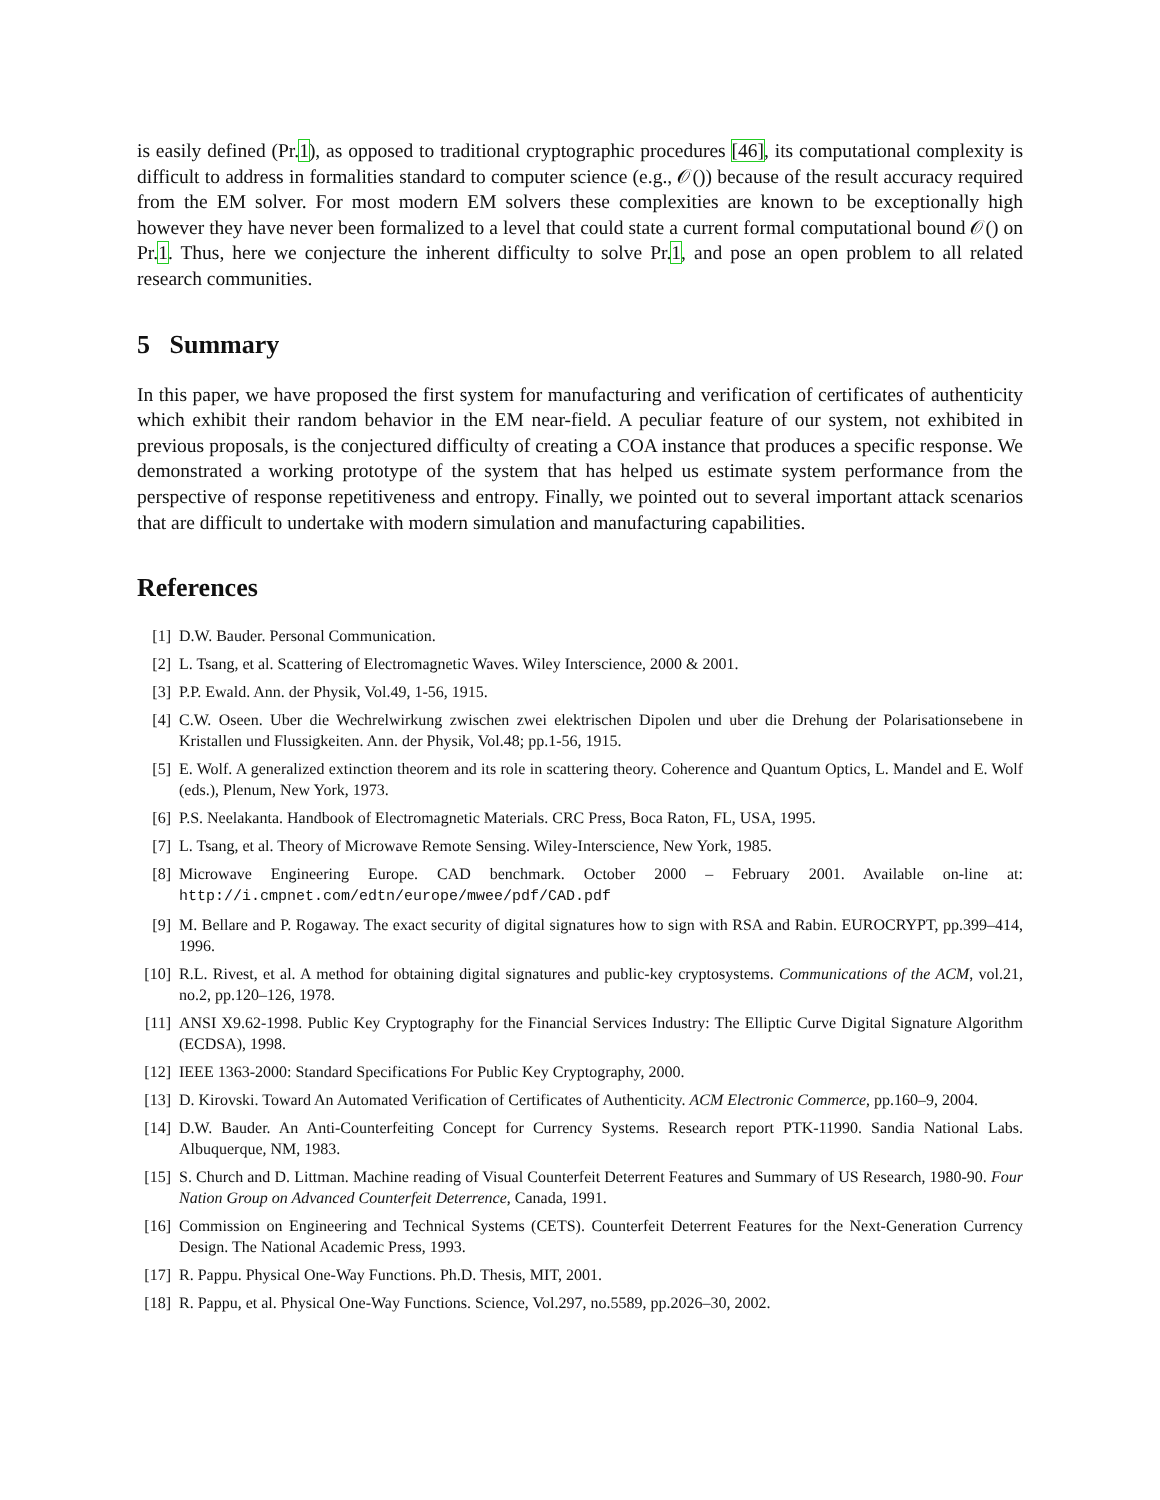is easily defined (Pr.1), as opposed to traditional cryptographic procedures [46], its computational complexity is difficult to address in formalities standard to computer science (e.g., 𝒪()) because of the result accuracy required from the EM solver. For most modern EM solvers these complexities are known to be exceptionally high however they have never been formalized to a level that could state a current formal computational bound 𝒪() on Pr.1. Thus, here we conjecture the inherent difficulty to solve Pr.1, and pose an open problem to all related research communities.
5 Summary
In this paper, we have proposed the first system for manufacturing and verification of certificates of authenticity which exhibit their random behavior in the EM near-field. A peculiar feature of our system, not exhibited in previous proposals, is the conjectured difficulty of creating a COA instance that produces a specific response. We demonstrated a working prototype of the system that has helped us estimate system performance from the perspective of response repetitiveness and entropy. Finally, we pointed out to several important attack scenarios that are difficult to undertake with modern simulation and manufacturing capabilities.
References
[1] D.W. Bauder. Personal Communication.
[2] L. Tsang, et al. Scattering of Electromagnetic Waves. Wiley Interscience, 2000 & 2001.
[3] P.P. Ewald. Ann. der Physik, Vol.49, 1-56, 1915.
[4] C.W. Oseen. Uber die Wechrelwirkung zwischen zwei elektrischen Dipolen und uber die Drehung der Polarisationsebene in Kristallen und Flussigkeiten. Ann. der Physik, Vol.48; pp.1-56, 1915.
[5] E. Wolf. A generalized extinction theorem and its role in scattering theory. Coherence and Quantum Optics, L. Mandel and E. Wolf (eds.), Plenum, New York, 1973.
[6] P.S. Neelakanta. Handbook of Electromagnetic Materials. CRC Press, Boca Raton, FL, USA, 1995.
[7] L. Tsang, et al. Theory of Microwave Remote Sensing. Wiley-Interscience, New York, 1985.
[8] Microwave Engineering Europe. CAD benchmark. October 2000 – February 2001. Available on-line at: http://i.cmpnet.com/edtn/europe/mwee/pdf/CAD.pdf
[9] M. Bellare and P. Rogaway. The exact security of digital signatures how to sign with RSA and Rabin. EUROCRYPT, pp.399–414, 1996.
[10] R.L. Rivest, et al. A method for obtaining digital signatures and public-key cryptosystems. Communications of the ACM, vol.21, no.2, pp.120–126, 1978.
[11] ANSI X9.62-1998. Public Key Cryptography for the Financial Services Industry: The Elliptic Curve Digital Signature Algorithm (ECDSA), 1998.
[12] IEEE 1363-2000: Standard Specifications For Public Key Cryptography, 2000.
[13] D. Kirovski. Toward An Automated Verification of Certificates of Authenticity. ACM Electronic Commerce, pp.160–9, 2004.
[14] D.W. Bauder. An Anti-Counterfeiting Concept for Currency Systems. Research report PTK-11990. Sandia National Labs. Albuquerque, NM, 1983.
[15] S. Church and D. Littman. Machine reading of Visual Counterfeit Deterrent Features and Summary of US Research, 1980-90. Four Nation Group on Advanced Counterfeit Deterrence, Canada, 1991.
[16] Commission on Engineering and Technical Systems (CETS). Counterfeit Deterrent Features for the Next-Generation Currency Design. The National Academic Press, 1993.
[17] R. Pappu. Physical One-Way Functions. Ph.D. Thesis, MIT, 2001.
[18] R. Pappu, et al. Physical One-Way Functions. Science, Vol.297, no.5589, pp.2026–30, 2002.